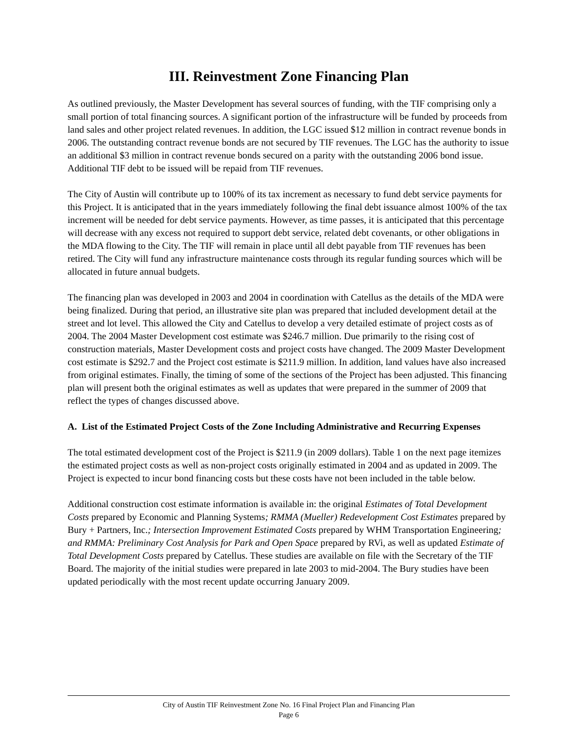III. Reinvestment Zone Financing Plan
As outlined previously, the Master Development has several sources of funding, with the TIF comprising only a small portion of total financing sources. A significant portion of the infrastructure will be funded by proceeds from land sales and other project related revenues. In addition, the LGC issued $12 million in contract revenue bonds in 2006. The outstanding contract revenue bonds are not secured by TIF revenues. The LGC has the authority to issue an additional $3 million in contract revenue bonds secured on a parity with the outstanding 2006 bond issue. Additional TIF debt to be issued will be repaid from TIF revenues.
The City of Austin will contribute up to 100% of its tax increment as necessary to fund debt service payments for this Project. It is anticipated that in the years immediately following the final debt issuance almost 100% of the tax increment will be needed for debt service payments. However, as time passes, it is anticipated that this percentage will decrease with any excess not required to support debt service, related debt covenants, or other obligations in the MDA flowing to the City. The TIF will remain in place until all debt payable from TIF revenues has been retired. The City will fund any infrastructure maintenance costs through its regular funding sources which will be allocated in future annual budgets.
The financing plan was developed in 2003 and 2004 in coordination with Catellus as the details of the MDA were being finalized. During that period, an illustrative site plan was prepared that included development detail at the street and lot level. This allowed the City and Catellus to develop a very detailed estimate of project costs as of 2004. The 2004 Master Development cost estimate was $246.7 million. Due primarily to the rising cost of construction materials, Master Development costs and project costs have changed. The 2009 Master Development cost estimate is $292.7 and the Project cost estimate is $211.9 million. In addition, land values have also increased from original estimates. Finally, the timing of some of the sections of the Project has been adjusted. This financing plan will present both the original estimates as well as updates that were prepared in the summer of 2009 that reflect the types of changes discussed above.
A. List of the Estimated Project Costs of the Zone Including Administrative and Recurring Expenses
The total estimated development cost of the Project is $211.9 (in 2009 dollars). Table 1 on the next page itemizes the estimated project costs as well as non-project costs originally estimated in 2004 and as updated in 2009. The Project is expected to incur bond financing costs but these costs have not been included in the table below.
Additional construction cost estimate information is available in: the original Estimates of Total Development Costs prepared by Economic and Planning Systems; RMMA (Mueller) Redevelopment Cost Estimates prepared by Bury + Partners, Inc.; Intersection Improvement Estimated Costs prepared by WHM Transportation Engineering; and RMMA: Preliminary Cost Analysis for Park and Open Space prepared by RVi, as well as updated Estimate of Total Development Costs prepared by Catellus. These studies are available on file with the Secretary of the TIF Board. The majority of the initial studies were prepared in late 2003 to mid-2004. The Bury studies have been updated periodically with the most recent update occurring January 2009.
City of Austin TIF Reinvestment Zone No. 16 Final Project Plan and Financing Plan
Page 6